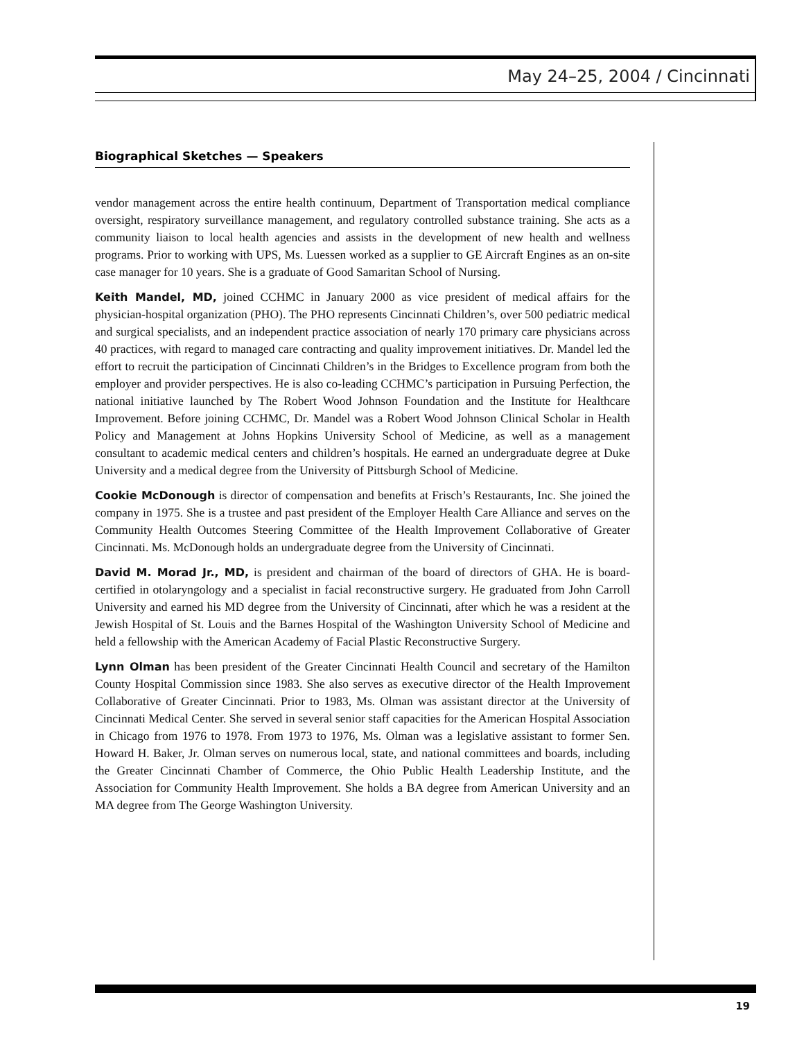May 24–25, 2004 / Cincinnati
Biographical Sketches — Speakers
vendor management across the entire health continuum, Department of Transportation medical compliance oversight, respiratory surveillance management, and regulatory controlled substance training. She acts as a community liaison to local health agencies and assists in the development of new health and wellness programs. Prior to working with UPS, Ms. Luessen worked as a supplier to GE Aircraft Engines as an on-site case manager for 10 years. She is a graduate of Good Samaritan School of Nursing.
Keith Mandel, MD, joined CCHMC in January 2000 as vice president of medical affairs for the physician-hospital organization (PHO). The PHO represents Cincinnati Children’s, over 500 pediatric medical and surgical specialists, and an independent practice association of nearly 170 primary care physicians across 40 practices, with regard to managed care contracting and quality improvement initiatives. Dr. Mandel led the effort to recruit the participation of Cincinnati Children’s in the Bridges to Excellence program from both the employer and provider perspectives. He is also co-leading CCHMC’s participation in Pursuing Perfection, the national initiative launched by The Robert Wood Johnson Foundation and the Institute for Healthcare Improvement. Before joining CCHMC, Dr. Mandel was a Robert Wood Johnson Clinical Scholar in Health Policy and Management at Johns Hopkins University School of Medicine, as well as a management consultant to academic medical centers and children’s hospitals. He earned an undergraduate degree at Duke University and a medical degree from the University of Pittsburgh School of Medicine.
Cookie McDonough is director of compensation and benefits at Frisch’s Restaurants, Inc. She joined the company in 1975. She is a trustee and past president of the Employer Health Care Alliance and serves on the Community Health Outcomes Steering Committee of the Health Improvement Collaborative of Greater Cincinnati. Ms. McDonough holds an undergraduate degree from the University of Cincinnati.
David M. Morad Jr., MD, is president and chairman of the board of directors of GHA. He is board-certified in otolaryngology and a specialist in facial reconstructive surgery. He graduated from John Carroll University and earned his MD degree from the University of Cincinnati, after which he was a resident at the Jewish Hospital of St. Louis and the Barnes Hospital of the Washington University School of Medicine and held a fellowship with the American Academy of Facial Plastic Reconstructive Surgery.
Lynn Olman has been president of the Greater Cincinnati Health Council and secretary of the Hamilton County Hospital Commission since 1983. She also serves as executive director of the Health Improvement Collaborative of Greater Cincinnati. Prior to 1983, Ms. Olman was assistant director at the University of Cincinnati Medical Center. She served in several senior staff capacities for the American Hospital Association in Chicago from 1976 to 1978. From 1973 to 1976, Ms. Olman was a legislative assistant to former Sen. Howard H. Baker, Jr. Olman serves on numerous local, state, and national committees and boards, including the Greater Cincinnati Chamber of Commerce, the Ohio Public Health Leadership Institute, and the Association for Community Health Improvement. She holds a BA degree from American University and an MA degree from The George Washington University.
19